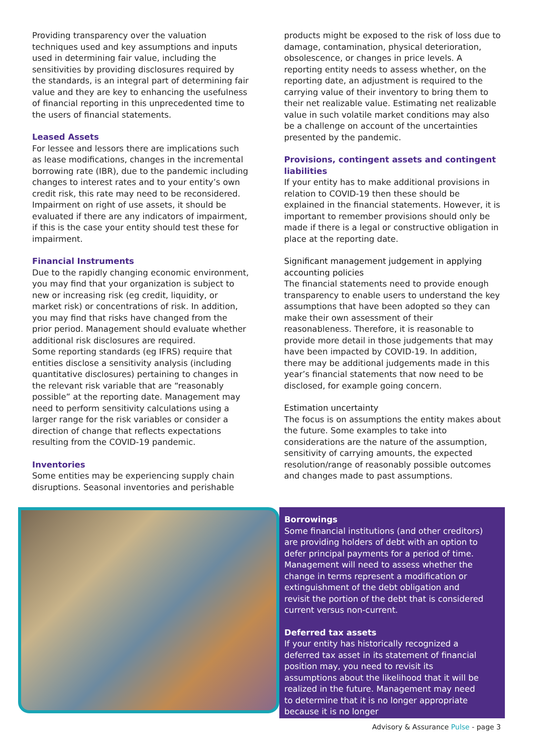Providing transparency over the valuation techniques used and key assumptions and inputs used in determining fair value, including the sensitivities by providing disclosures required by the standards, is an integral part of determining fair value and they are key to enhancing the usefulness of financial reporting in this unprecedented time to the users of financial statements.
Leased Assets
For lessee and lessors there are implications such as lease modifications, changes in the incremental borrowing rate (IBR), due to the pandemic including changes to interest rates and to your entity’s own credit risk, this rate may need to be reconsidered. Impairment on right of use assets, it should be evaluated if there are any indicators of impairment, if this is the case your entity should test these for impairment.
Financial Instruments
Due to the rapidly changing economic environment, you may find that your organization is subject to new or increasing risk (eg credit, liquidity, or market risk) or concentrations of risk. In addition, you may find that risks have changed from the prior period. Management should evaluate whether additional risk disclosures are required.
Some reporting standards (eg IFRS) require that entities disclose a sensitivity analysis (including quantitative disclosures) pertaining to changes in the relevant risk variable that are “reasonably possible” at the reporting date. Management may need to perform sensitivity calculations using a larger range for the risk variables or consider a direction of change that reflects expectations resulting from the COVID-19 pandemic.
Inventories
Some entities may be experiencing supply chain disruptions. Seasonal inventories and perishable
products might be exposed to the risk of loss due to damage, contamination, physical deterioration, obsolescence, or changes in price levels. A reporting entity needs to assess whether, on the reporting date, an adjustment is required to the carrying value of their inventory to bring them to their net realizable value. Estimating net realizable value in such volatile market conditions may also be a challenge on account of the uncertainties presented by the pandemic.
Provisions, contingent assets and contingent liabilities
If your entity has to make additional provisions in relation to COVID-19 then these should be explained in the financial statements. However, it is important to remember provisions should only be made if there is a legal or constructive obligation in place at the reporting date.
Significant management judgement in applying accounting policies
The financial statements need to provide enough transparency to enable users to understand the key assumptions that have been adopted so they can make their own assessment of their reasonableness. Therefore, it is reasonable to provide more detail in those judgements that may have been impacted by COVID-19. In addition, there may be additional judgements made in this year’s financial statements that now need to be disclosed, for example going concern.
Estimation uncertainty
The focus is on assumptions the entity makes about the future. Some examples to take into considerations are the nature of the assumption, sensitivity of carrying amounts, the expected resolution/range of reasonably possible outcomes and changes made to past assumptions.
Borrowings
Some financial institutions (and other creditors) are providing holders of debt with an option to defer principal payments for a period of time. Management will need to assess whether the change in terms represent a modification or extinguishment of the debt obligation and revisit the portion of the debt that is considered current versus non-current.
Deferred tax assets
If your entity has historically recognized a deferred tax asset in its statement of financial position may, you need to revisit its assumptions about the likelihood that it will be realized in the future. Management may need to determine that it is no longer appropriate because it is no longer
Advisory & Assurance Pulse - page 3